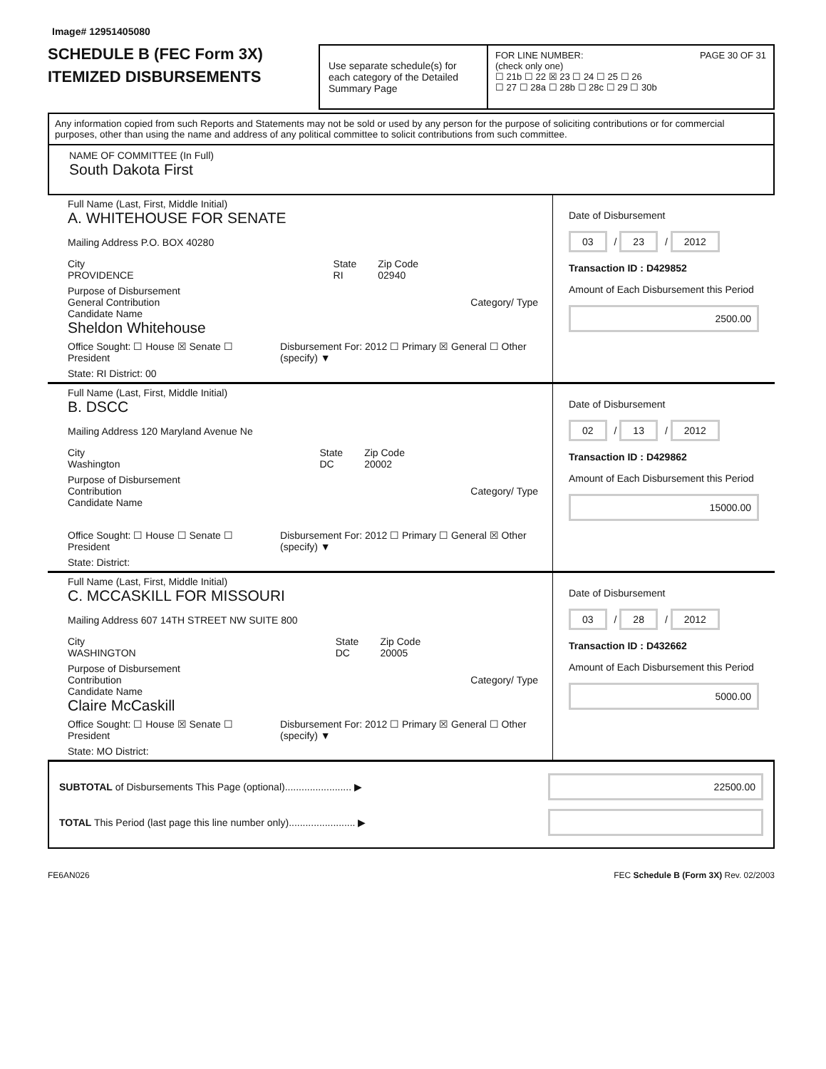Image# 12951405080
SCHEDULE B (FEC Form 3X)
ITEMIZED DISBURSEMENTS
Use separate schedule(s) for each category of the Detailed Summary Page
FOR LINE NUMBER: PAGE 30 OF 31
(check only one)
☐ 21b ☐ 22 ☒ 23 ☐ 24 ☐ 25 ☐ 26
☐ 27 ☐ 28a ☐ 28b ☐ 28c ☐ 29 ☐ 30b
Any information copied from such Reports and Statements may not be sold or used by any person for the purpose of soliciting contributions or for commercial purposes, other than using the name and address of any political committee to solicit contributions from such committee.
NAME OF COMMITTEE (In Full)
South Dakota First
Full Name (Last, First, Middle Initial)
A. WHITEHOUSE FOR SENATE
Mailing Address P.O. BOX 40280
City
PROVIDENCE State
RI Zip Code
02940
Purpose of Disbursement
General Contribution Category/ Type
Candidate Name
Sheldon Whitehouse
Office Sought: ☐ House ☒ Senate ☐ President Disbursement For: 2012 ☐ Primary ☒ General ☐ Other (specify) ▼
State: RI District: 00
Date of Disbursement
03 / 23 / 2012
Transaction ID : D429852
Amount of Each Disbursement this Period
2500.00
Full Name (Last, First, Middle Initial)
B. DSCC
Mailing Address 120 Maryland Avenue Ne
City
Washington State
DC Zip Code
20002
Purpose of Disbursement
Contribution Category/ Type
Candidate Name
Office Sought: ☐ House ☐ Senate ☐ President Disbursement For: 2012 ☐ Primary ☐ General ☒ Other (specify) ▼
State: District:
Date of Disbursement
02 / 13 / 2012
Transaction ID : D429862
Amount of Each Disbursement this Period
15000.00
Full Name (Last, First, Middle Initial)
C. MCCASKILL FOR MISSOURI
Mailing Address 607 14TH STREET NW SUITE 800
City
WASHINGTON State
DC Zip Code
20005
Purpose of Disbursement
Contribution Category/ Type
Candidate Name
Claire McCaskill
Office Sought: ☐ House ☒ Senate ☐ President Disbursement For: 2012 ☐ Primary ☒ General ☐ Other (specify) ▼
State: MO District:
Date of Disbursement
03 / 28 / 2012
Transaction ID : D432662
Amount of Each Disbursement this Period
5000.00
SUBTOTAL of Disbursements This Page (optional)........................ ▶ 22500.00
TOTAL This Period (last page this line number only)........................ ▶
FE6AN026 FEC Schedule B (Form 3X) Rev. 02/2003